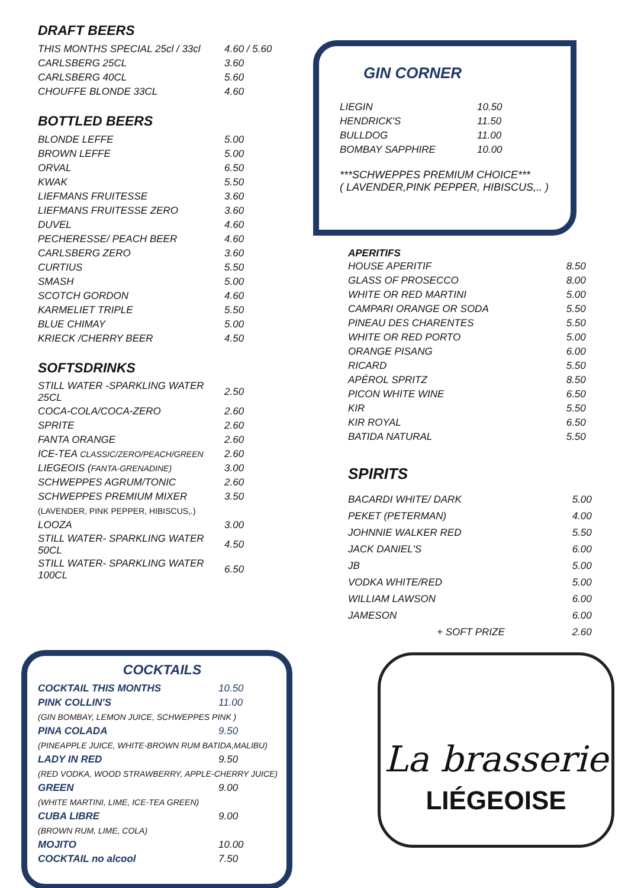DRAFT BEERS
| THIS MONTHS SPECIAL 25cl / 33cl | 4.60 / 5.60 |
| CARLSBERG 25CL | 3.60 |
| CARLSBERG 40CL | 5.60 |
| CHOUFFE BLONDE 33CL | 4.60 |
BOTTLED BEERS
| BLONDE LEFFE | 5.00 |
| BROWN LEFFE | 5.00 |
| ORVAL | 6.50 |
| KWAK | 5.50 |
| LIEFMANS FRUITESSE | 3.60 |
| LIEFMANS FRUITESSE ZERO | 3.60 |
| DUVEL | 4.60 |
| PECHERESSE/ PEACH BEER | 4.60 |
| CARLSBERG ZERO | 3.60 |
| CURTIUS | 5.50 |
| SMASH | 5.00 |
| SCOTCH GORDON | 4.60 |
| KARMELIET TRIPLE | 5.50 |
| BLUE CHIMAY | 5.00 |
| KRIECK /CHERRY BEER | 4.50 |
SOFTSDRINKS
| STILL WATER -SPARKLING WATER 25CL | 2.50 |
| COCA-COLA/COCA-ZERO | 2.60 |
| SPRITE | 2.60 |
| FANTA ORANGE | 2.60 |
| ICE-TEA CLASSIC/ZERO/PEACH/GREEN | 2.60 |
| LIEGEOIS ( FANTA-GRENADINE) | 3.00 |
| SCHWEPPES AGRUM/TONIC | 2.60 |
| SCHWEPPES PREMIUM MIXER | 3.50 |
| (LAVENDER, PINK PEPPER, HIBISCUS,.) | |
| LOOZA | 3.00 |
| STILL WATER- SPARKLING WATER 50CL | 4.50 |
| STILL WATER- SPARKLING WATER 100CL | 6.50 |
COCKTAILS
| COCKTAIL THIS MONTHS | 10.50 |
| PINK COLLIN'S | 11.00 |
| (GIN BOMBAY, LEMON JUICE, SCHWEPPES PINK ) | |
| PINA COLADA | 9.50 |
| (PINEAPPLE JUICE, WHITE-BROWN RUM BATIDA,MALIBU) | |
| LADY IN RED | 9.50 |
| (RED VODKA, WOOD STRAWBERRY, APPLE-CHERRY JUICE) | |
| GREEN | 9.00 |
| (WHITE MARTINI, LIME, ICE-TEA GREEN) | |
| CUBA LIBRE | 9.00 |
| (BROWN RUM, LIME, COLA) | |
| MOJITO | 10.00 |
| COCKTAIL no alcool | 7.50 |
GIN CORNER
| LIEGIN | 10.50 |
| HENDRICK'S | 11.50 |
| BULLDOG | 11.00 |
| BOMBAY SAPPHIRE | 10.00 |
***SCHWEPPES PREMIUM CHOICE***
( LAVENDER,PINK PEPPER, HIBISCUS,.. )
APERITIFS
| HOUSE APERITIF | 8.50 |
| GLASS OF PROSECCO | 8.00 |
| WHITE OR RED MARTINI | 5.00 |
| CAMPARI ORANGE OR SODA | 5.50 |
| PINEAU DES CHARENTES | 5.50 |
| WHITE OR RED PORTO | 5.00 |
| ORANGE PISANG | 6.00 |
| RICARD | 5.50 |
| APÉROL SPRITZ | 8.50 |
| PICON WHITE WINE | 6.50 |
| KIR | 5.50 |
| KIR ROYAL | 6.50 |
| BATIDA NATURAL | 5.50 |
SPIRITS
| BACARDI WHITE/ DARK | 5.00 |
| PEKET (PETERMAN) | 4.00 |
| JOHNNIE WALKER RED | 5.50 |
| JACK DANIEL'S | 6.00 |
| JB | 5.00 |
| VODKA WHITE/RED | 5.00 |
| WILLIAM LAWSON | 6.00 |
| JAMESON | 6.00 |
| + SOFT PRIZE | 2.60 |
La brasserie
LIÉGEOISE